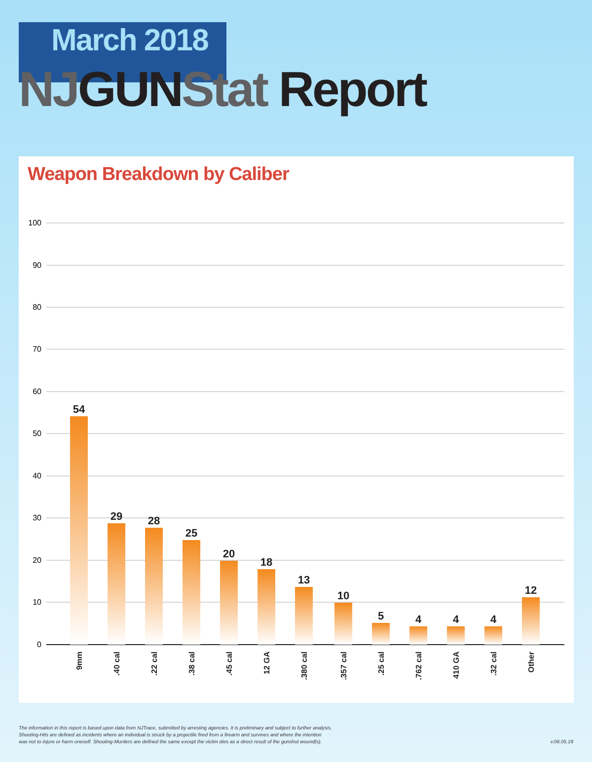March 2018
NJ GUN Stat Report
Weapon Breakdown by Caliber
100
90
80
70
60
50
40
30
20
10
0
54
29
28
25
20
18
13
10
5
4
4
4
12
9mm
.40 cal
.22 cal
.38 cal
.45 cal
12 GA
.380 cal
.357 cal
.25 cal
.762 cal
410 GA
.32 cal
Other
The information in this report is based upon data from NJTrace, submitted by arresting agencies. It is preliminary and subject to further analysis.
Shooting-Hits are defined as incidents where an individual is struck by a projectile fired from a firearm and survives and where the intention
was not to injure or harm oneself. Shooting-Murders are defined the same except the victim dies as a direct result of the gunshot wound(s).
v.06.05.18